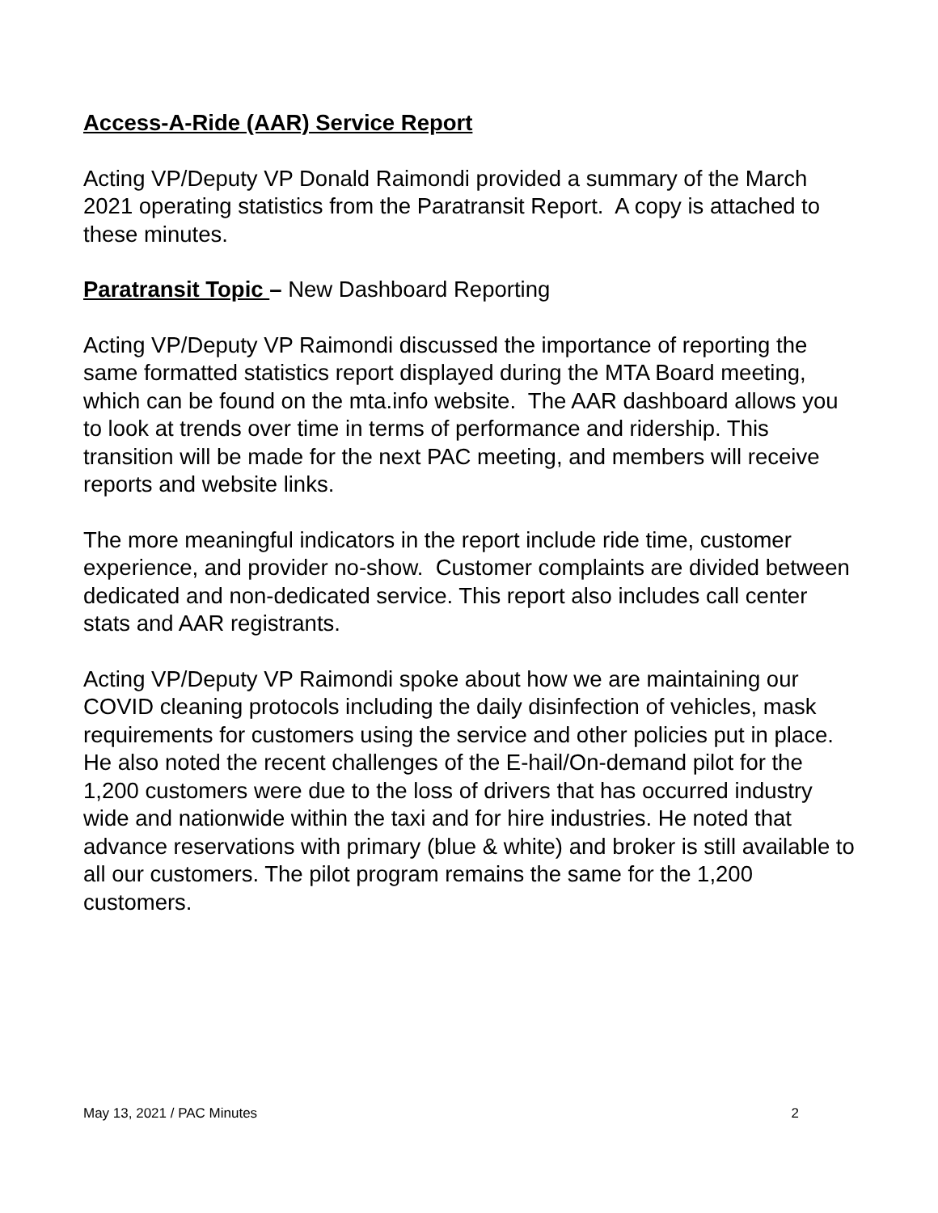Access-A-Ride (AAR) Service Report
Acting VP/Deputy VP Donald Raimondi provided a summary of the March 2021 operating statistics from the Paratransit Report. A copy is attached to these minutes.
Paratransit Topic – New Dashboard Reporting
Acting VP/Deputy VP Raimondi discussed the importance of reporting the same formatted statistics report displayed during the MTA Board meeting, which can be found on the mta.info website. The AAR dashboard allows you to look at trends over time in terms of performance and ridership. This transition will be made for the next PAC meeting, and members will receive reports and website links.
The more meaningful indicators in the report include ride time, customer experience, and provider no-show. Customer complaints are divided between dedicated and non-dedicated service. This report also includes call center stats and AAR registrants.
Acting VP/Deputy VP Raimondi spoke about how we are maintaining our COVID cleaning protocols including the daily disinfection of vehicles, mask requirements for customers using the service and other policies put in place. He also noted the recent challenges of the E-hail/On-demand pilot for the 1,200 customers were due to the loss of drivers that has occurred industry wide and nationwide within the taxi and for hire industries. He noted that advance reservations with primary (blue & white) and broker is still available to all our customers. The pilot program remains the same for the 1,200 customers.
May 13, 2021 / PAC Minutes 2